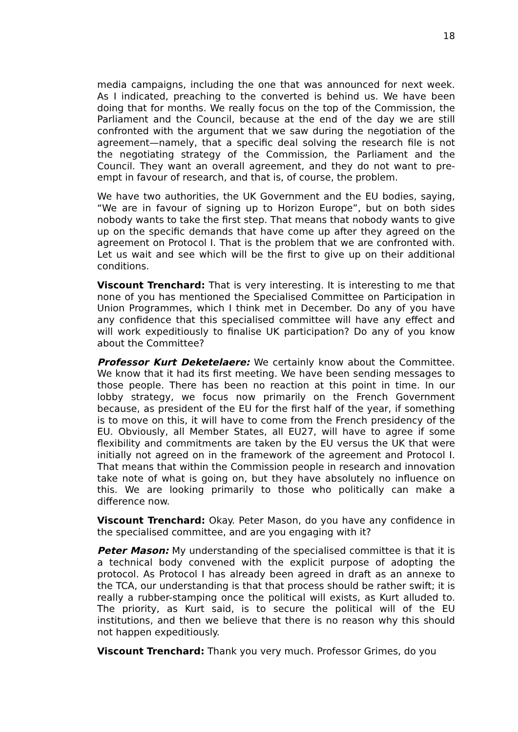18
media campaigns, including the one that was announced for next week. As I indicated, preaching to the converted is behind us. We have been doing that for months. We really focus on the top of the Commission, the Parliament and the Council, because at the end of the day we are still confronted with the argument that we saw during the negotiation of the agreement—namely, that a specific deal solving the research file is not the negotiating strategy of the Commission, the Parliament and the Council. They want an overall agreement, and they do not want to pre-empt in favour of research, and that is, of course, the problem.
We have two authorities, the UK Government and the EU bodies, saying, “We are in favour of signing up to Horizon Europe”, but on both sides nobody wants to take the first step. That means that nobody wants to give up on the specific demands that have come up after they agreed on the agreement on Protocol I. That is the problem that we are confronted with. Let us wait and see which will be the first to give up on their additional conditions.
Viscount Trenchard: That is very interesting. It is interesting to me that none of you has mentioned the Specialised Committee on Participation in Union Programmes, which I think met in December. Do any of you have any confidence that this specialised committee will have any effect and will work expeditiously to finalise UK participation? Do any of you know about the Committee?
Professor Kurt Deketelaere: We certainly know about the Committee. We know that it had its first meeting. We have been sending messages to those people. There has been no reaction at this point in time. In our lobby strategy, we focus now primarily on the French Government because, as president of the EU for the first half of the year, if something is to move on this, it will have to come from the French presidency of the EU. Obviously, all Member States, all EU27, will have to agree if some flexibility and commitments are taken by the EU versus the UK that were initially not agreed on in the framework of the agreement and Protocol I. That means that within the Commission people in research and innovation take note of what is going on, but they have absolutely no influence on this. We are looking primarily to those who politically can make a difference now.
Viscount Trenchard: Okay. Peter Mason, do you have any confidence in the specialised committee, and are you engaging with it?
Peter Mason: My understanding of the specialised committee is that it is a technical body convened with the explicit purpose of adopting the protocol. As Protocol I has already been agreed in draft as an annexe to the TCA, our understanding is that that process should be rather swift; it is really a rubber-stamping once the political will exists, as Kurt alluded to. The priority, as Kurt said, is to secure the political will of the EU institutions, and then we believe that there is no reason why this should not happen expeditiously.
Viscount Trenchard: Thank you very much. Professor Grimes, do you